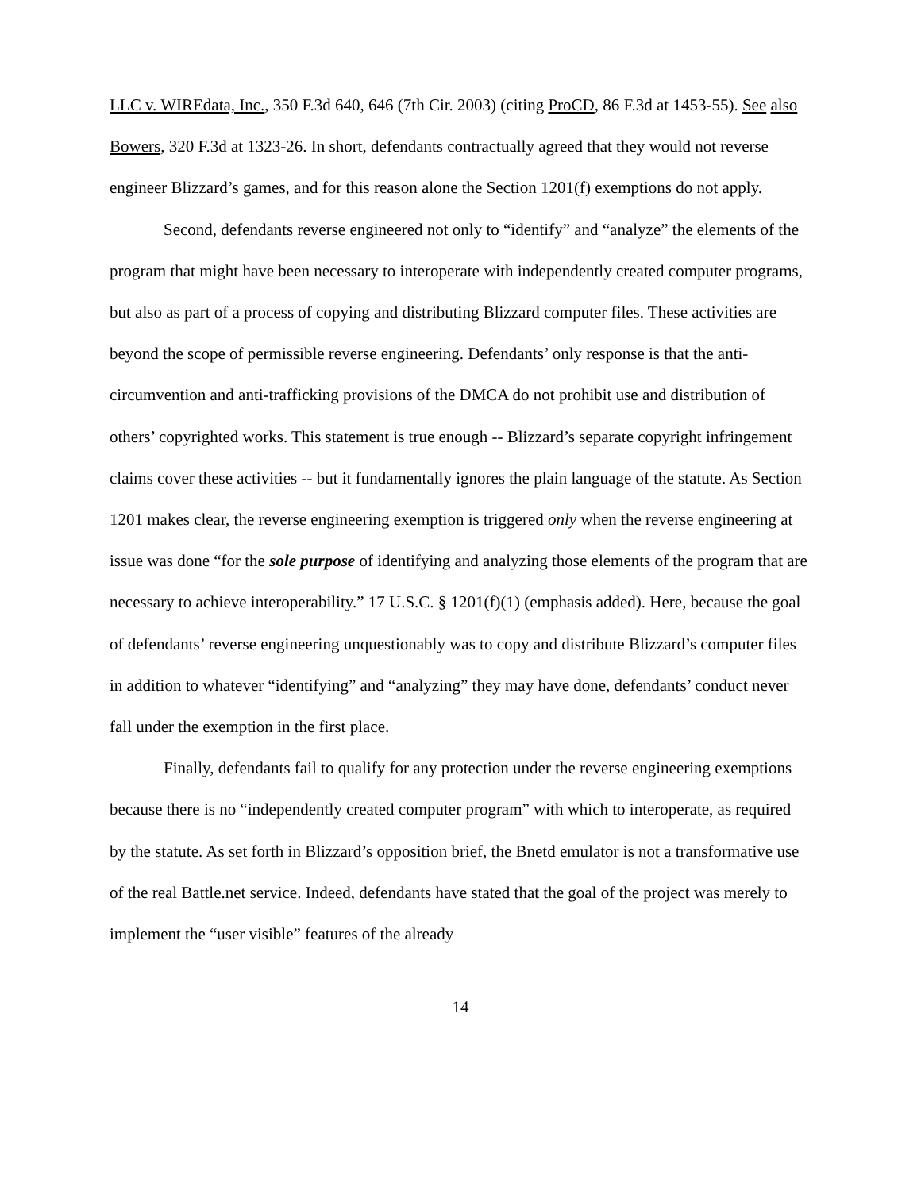LLC v. WIREdata, Inc., 350 F.3d 640, 646 (7th Cir. 2003) (citing ProCD, 86 F.3d at 1453-55). See also Bowers, 320 F.3d at 1323-26. In short, defendants contractually agreed that they would not reverse engineer Blizzard’s games, and for this reason alone the Section 1201(f) exemptions do not apply.
Second, defendants reverse engineered not only to “identify” and “analyze” the elements of the program that might have been necessary to interoperate with independently created computer programs, but also as part of a process of copying and distributing Blizzard computer files. These activities are beyond the scope of permissible reverse engineering. Defendants’ only response is that the anti-circumvention and anti-trafficking provisions of the DMCA do not prohibit use and distribution of others’ copyrighted works. This statement is true enough -- Blizzard’s separate copyright infringement claims cover these activities -- but it fundamentally ignores the plain language of the statute. As Section 1201 makes clear, the reverse engineering exemption is triggered only when the reverse engineering at issue was done “for the sole purpose of identifying and analyzing those elements of the program that are necessary to achieve interoperability.” 17 U.S.C. § 1201(f)(1) (emphasis added). Here, because the goal of defendants’ reverse engineering unquestionably was to copy and distribute Blizzard’s computer files in addition to whatever “identifying” and “analyzing” they may have done, defendants’ conduct never fall under the exemption in the first place.
Finally, defendants fail to qualify for any protection under the reverse engineering exemptions because there is no “independently created computer program” with which to interoperate, as required by the statute. As set forth in Blizzard’s opposition brief, the Bnetd emulator is not a transformative use of the real Battle.net service. Indeed, defendants have stated that the goal of the project was merely to implement the “user visible” features of the already
14